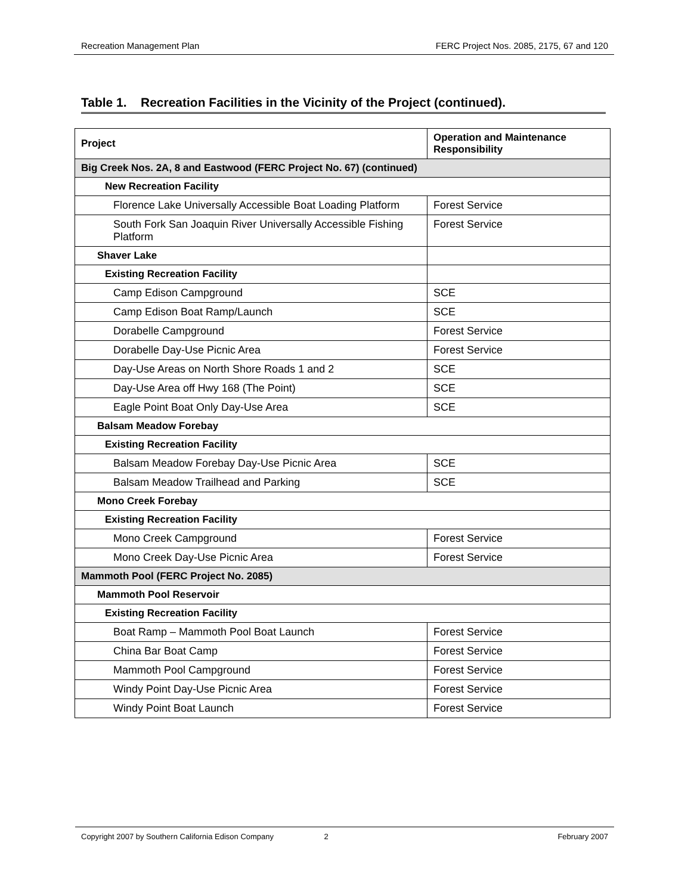Recreation Management Plan FERC Project Nos. 2085, 2175, 67 and 120
Table 1. Recreation Facilities in the Vicinity of the Project (continued).
| Project | Operation and Maintenance Responsibility |
| --- | --- |
| Big Creek Nos. 2A, 8 and Eastwood (FERC Project No. 67) (continued) | |
| New Recreation Facility | |
| Florence Lake Universally Accessible Boat Loading Platform | Forest Service |
| South Fork San Joaquin River Universally Accessible Fishing Platform | Forest Service |
| Shaver Lake | |
| Existing Recreation Facility | |
| Camp Edison Campground | SCE |
| Camp Edison Boat Ramp/Launch | SCE |
| Dorabelle Campground | Forest Service |
| Dorabelle Day-Use Picnic Area | Forest Service |
| Day-Use Areas on North Shore Roads 1 and 2 | SCE |
| Day-Use Area off Hwy 168 (The Point) | SCE |
| Eagle Point Boat Only Day-Use Area | SCE |
| Balsam Meadow Forebay | |
| Existing Recreation Facility | |
| Balsam Meadow Forebay Day-Use Picnic Area | SCE |
| Balsam Meadow Trailhead and Parking | SCE |
| Mono Creek Forebay | |
| Existing Recreation Facility | |
| Mono Creek Campground | Forest Service |
| Mono Creek Day-Use Picnic Area | Forest Service |
| Mammoth Pool (FERC Project No. 2085) | |
| Mammoth Pool Reservoir | |
| Existing Recreation Facility | |
| Boat Ramp – Mammoth Pool Boat Launch | Forest Service |
| China Bar Boat Camp | Forest Service |
| Mammoth Pool Campground | Forest Service |
| Windy Point Day-Use Picnic Area | Forest Service |
| Windy Point Boat Launch | Forest Service |
Copyright 2007 by Southern California Edison Company 2 February 2007